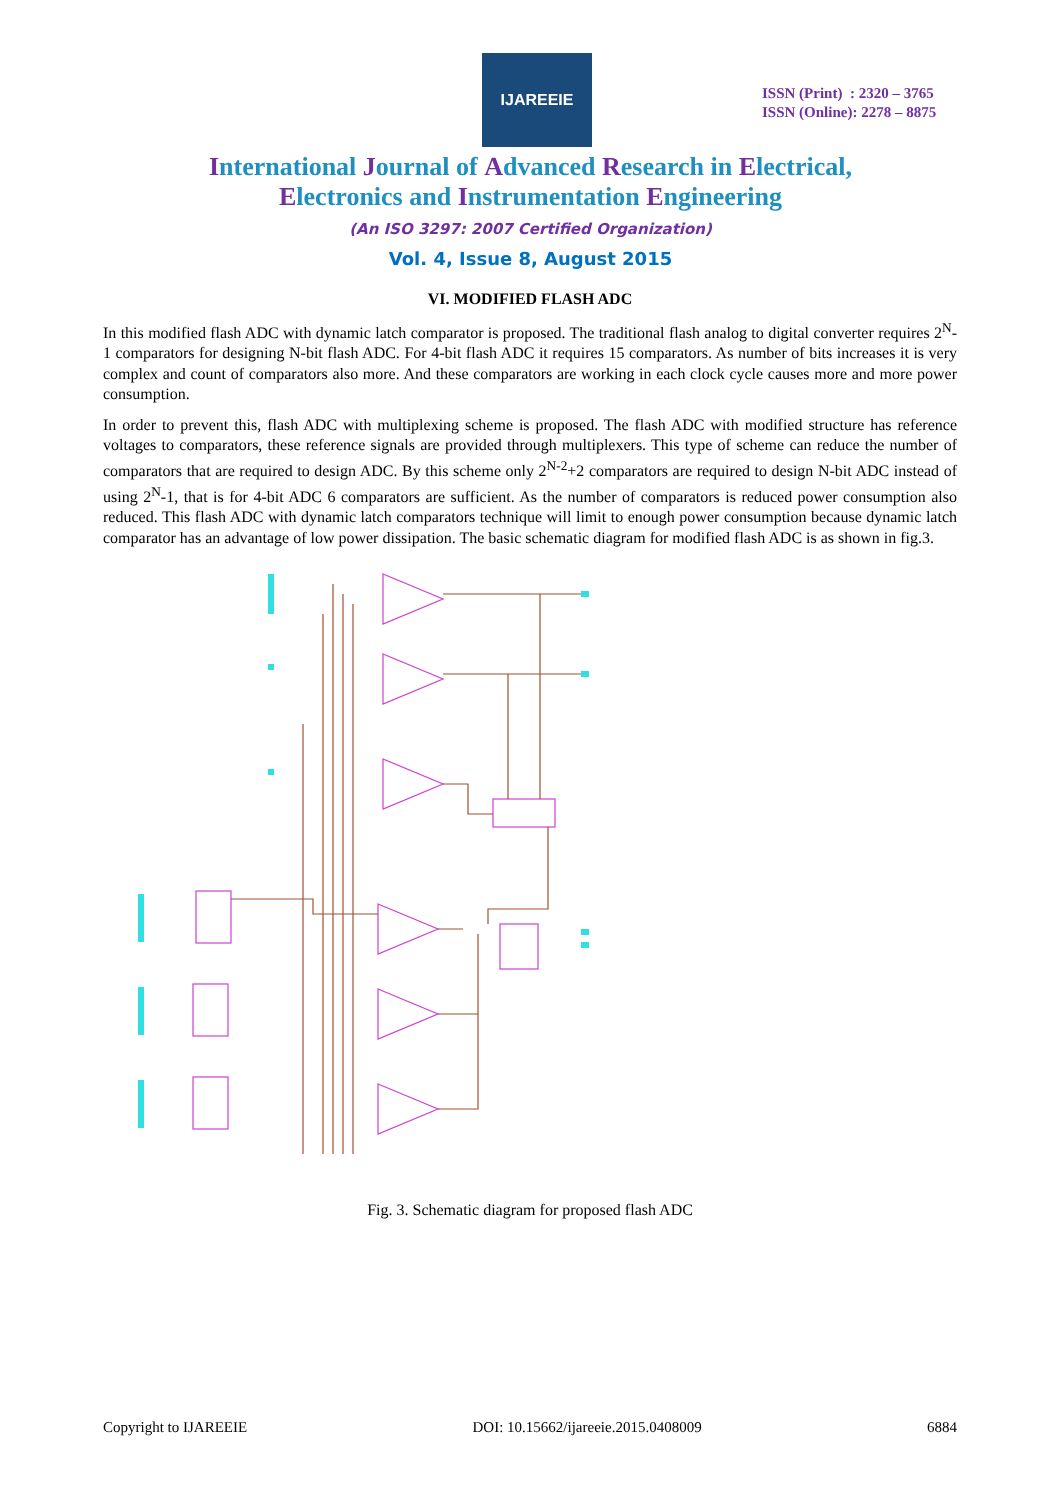IJAREEIE
ISSN (Print) : 2320 – 3765
ISSN (Online): 2278 – 8875
International Journal of Advanced Research in Electrical,
Electronics and Instrumentation Engineering
(An ISO 3297: 2007 Certified Organization)
Vol. 4, Issue 8, August 2015
VI. MODIFIED FLASH ADC
In this modified flash ADC with dynamic latch comparator is proposed. The traditional flash analog to digital converter requires 2<sup>N</sup>-1 comparators for designing N-bit flash ADC. For 4-bit flash ADC it requires 15 comparators. As number of bits increases it is very complex and count of comparators also more. And these comparators are working in each clock cycle causes more and more power consumption.
In order to prevent this, flash ADC with multiplexing scheme is proposed. The flash ADC with modified structure has reference voltages to comparators, these reference signals are provided through multiplexers. This type of scheme can reduce the number of comparators that are required to design ADC. By this scheme only 2<sup>N-2</sup>+2 comparators are required to design N-bit ADC instead of using 2<sup>N</sup>-1, that is for 4-bit ADC 6 comparators are sufficient. As the number of comparators is reduced power consumption also reduced. This flash ADC with dynamic latch comparators technique will limit to enough power consumption because dynamic latch comparator has an advantage of low power dissipation. The basic schematic diagram for modified flash ADC is as shown in fig.3.
Fig. 3. Schematic diagram for proposed flash ADC
Copyright to IJAREEIE DOI: 10.15662/ijareeie.2015.0408009 6884